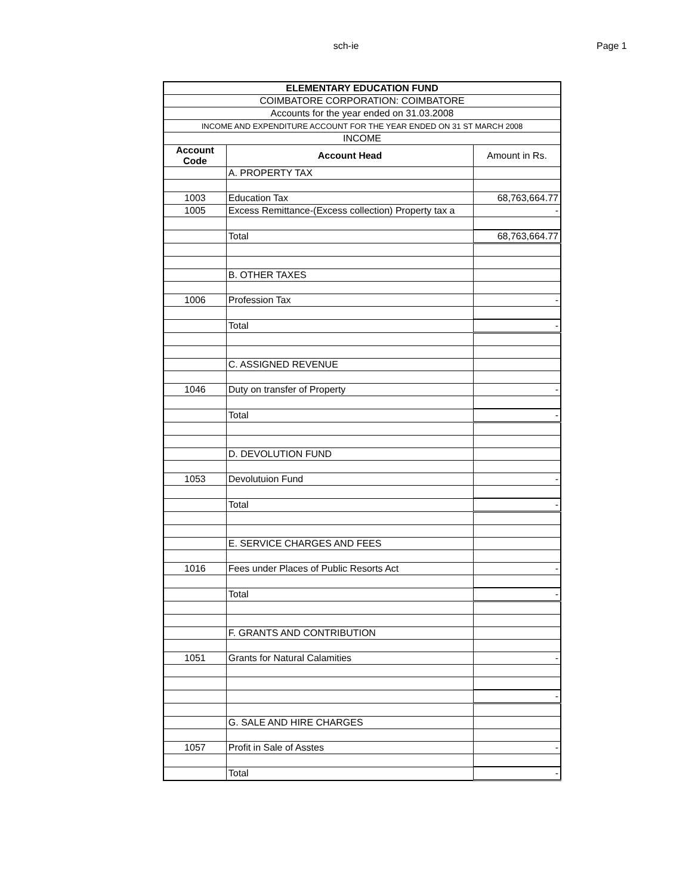sch-ie
Page 1
| ELEMENTARY EDUCATION FUND | | |
| COIMBATORE CORPORATION: COIMBATORE | | |
| Accounts for the year ended on 31.03.2008 | | |
| INCOME AND EXPENDITURE ACCOUNT FOR THE YEAR ENDED ON 31 ST MARCH 2008 | | |
| INCOME | | |
| Account Code | Account Head | Amount in Rs. |
| | A. PROPERTY TAX | |
| 1003 | Education Tax | 68,763,664.77 |
| 1005 | Excess Remittance-(Excess collection) Property tax a | - |
| | Total | 68,763,664.77 |
| | B. OTHER TAXES | |
| 1006 | Profession Tax | - |
| | Total | - |
| | C. ASSIGNED REVENUE | |
| 1046 | Duty on transfer of Property | - |
| | Total | - |
| | D. DEVOLUTION FUND | |
| 1053 | Devolutuion Fund | - |
| | Total | - |
| | E. SERVICE CHARGES AND FEES | |
| 1016 | Fees under Places of Public Resorts Act | - |
| | Total | - |
| | F. GRANTS AND CONTRIBUTION | |
| 1051 | Grants for Natural Calamities | - |
| | | - |
| | G. SALE AND HIRE CHARGES | |
| 1057 | Profit in Sale of Asstes | - |
| | Total | - |